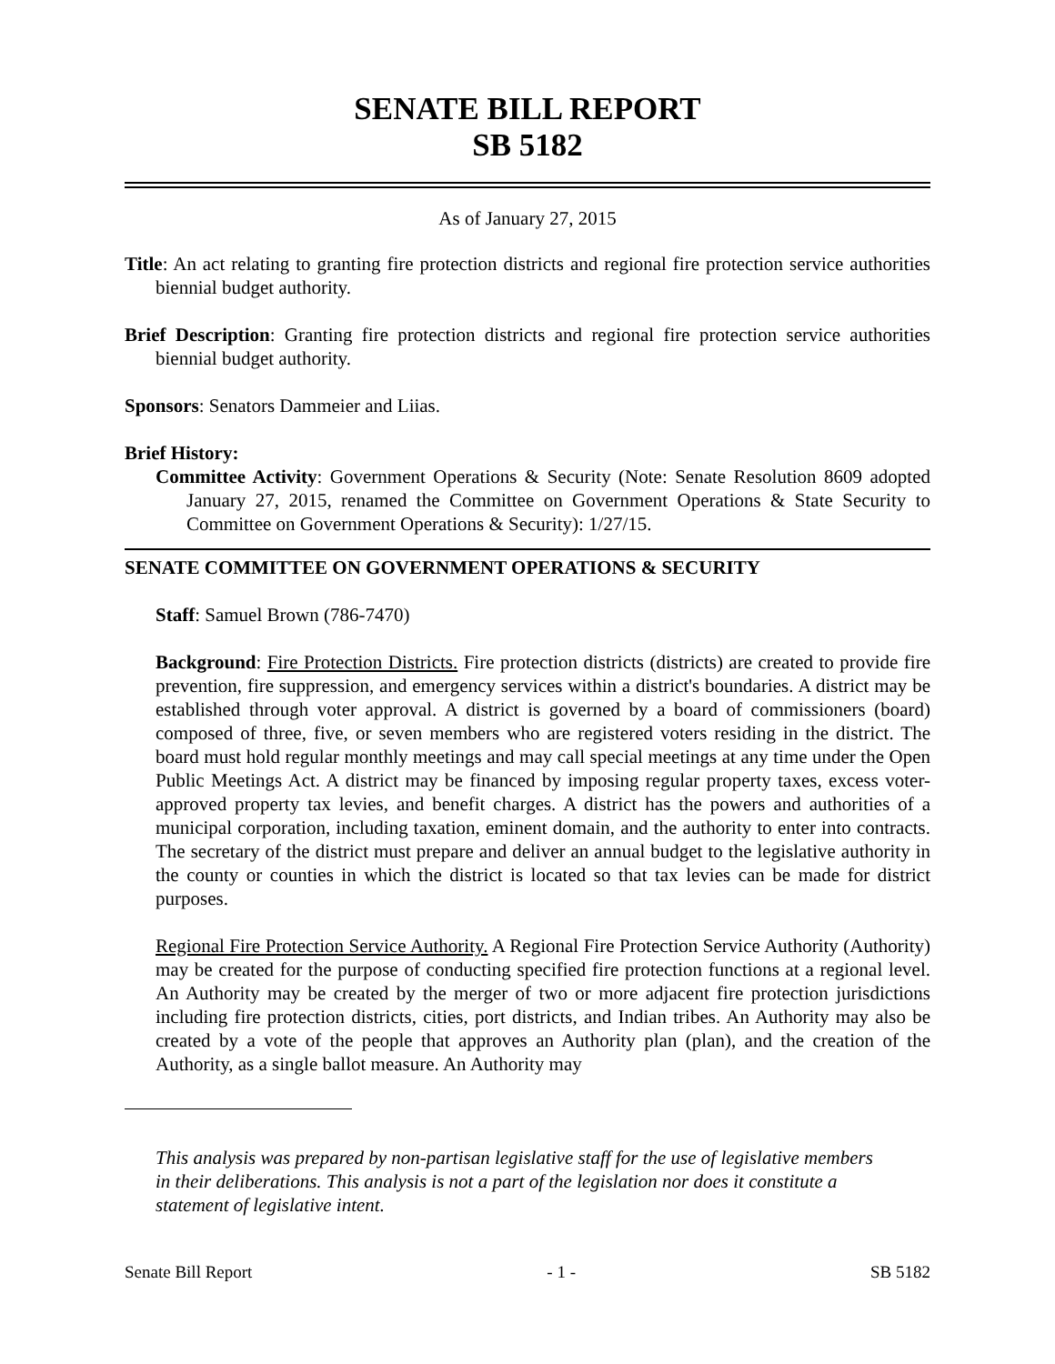SENATE BILL REPORT
SB 5182
As of January 27, 2015
Title: An act relating to granting fire protection districts and regional fire protection service authorities biennial budget authority.
Brief Description: Granting fire protection districts and regional fire protection service authorities biennial budget authority.
Sponsors: Senators Dammeier and Liias.
Brief History:
Committee Activity: Government Operations & Security (Note: Senate Resolution 8609 adopted January 27, 2015, renamed the Committee on Government Operations & State Security to Committee on Government Operations & Security): 1/27/15.
SENATE COMMITTEE ON GOVERNMENT OPERATIONS & SECURITY
Staff: Samuel Brown (786-7470)
Background: Fire Protection Districts. Fire protection districts (districts) are created to provide fire prevention, fire suppression, and emergency services within a district's boundaries. A district may be established through voter approval. A district is governed by a board of commissioners (board) composed of three, five, or seven members who are registered voters residing in the district. The board must hold regular monthly meetings and may call special meetings at any time under the Open Public Meetings Act. A district may be financed by imposing regular property taxes, excess voter-approved property tax levies, and benefit charges. A district has the powers and authorities of a municipal corporation, including taxation, eminent domain, and the authority to enter into contracts. The secretary of the district must prepare and deliver an annual budget to the legislative authority in the county or counties in which the district is located so that tax levies can be made for district purposes.
Regional Fire Protection Service Authority. A Regional Fire Protection Service Authority (Authority) may be created for the purpose of conducting specified fire protection functions at a regional level. An Authority may be created by the merger of two or more adjacent fire protection jurisdictions including fire protection districts, cities, port districts, and Indian tribes. An Authority may also be created by a vote of the people that approves an Authority plan (plan), and the creation of the Authority, as a single ballot measure. An Authority may
This analysis was prepared by non-partisan legislative staff for the use of legislative members in their deliberations. This analysis is not a part of the legislation nor does it constitute a statement of legislative intent.
Senate Bill Report - 1 - SB 5182